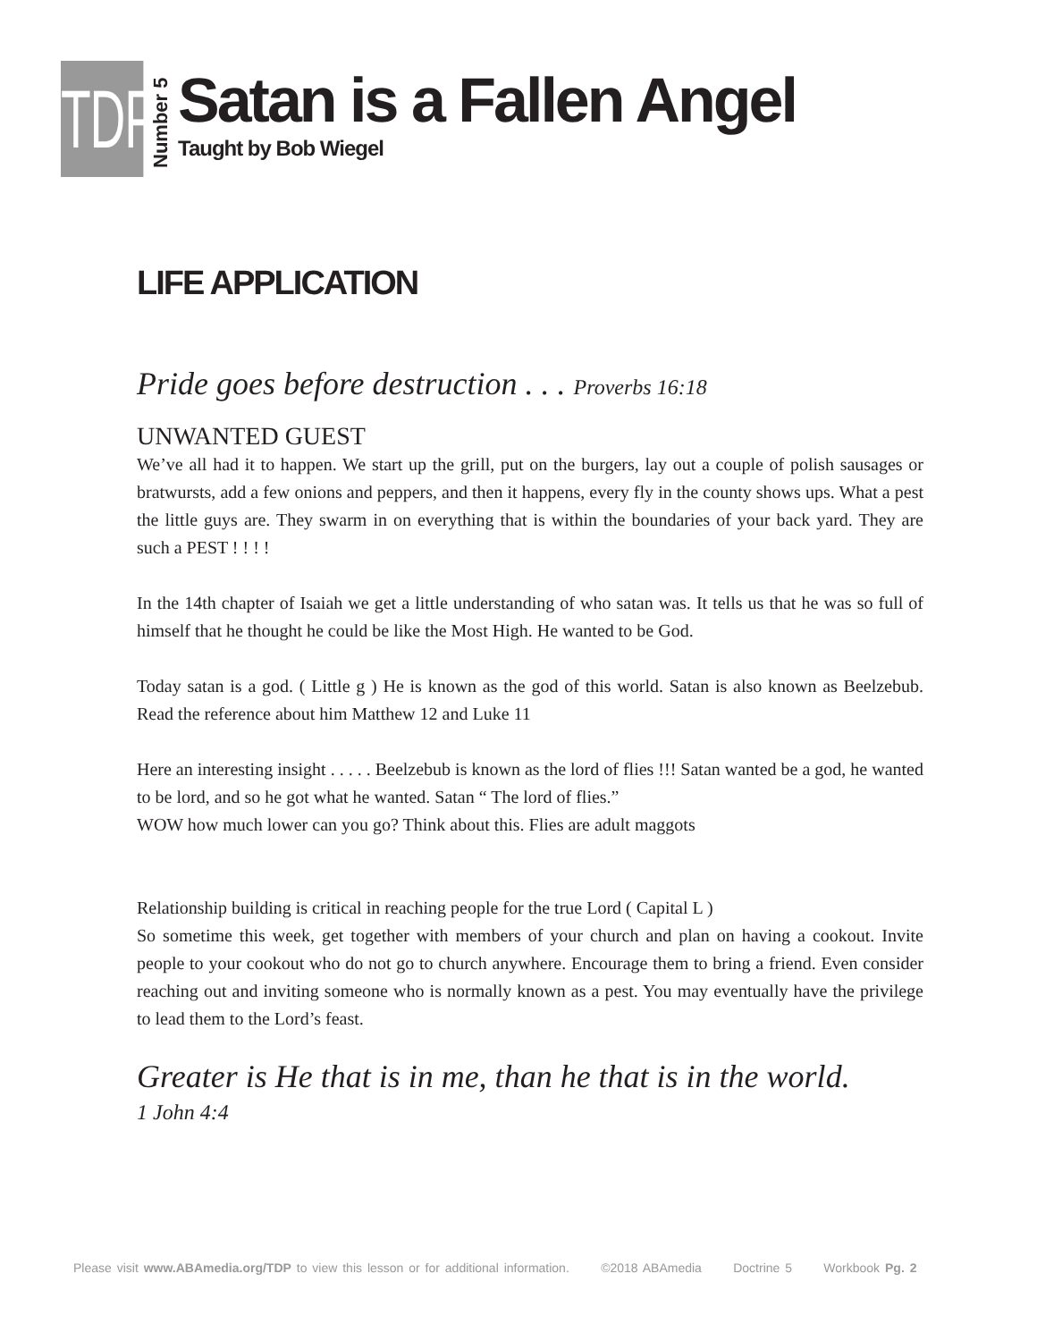TDP
Number 5
Satan is a Fallen Angel
Taught by Bob Wiegel
LIFE APPLICATION
Pride goes before destruction . . . Proverbs 16:18
UNWANTED GUEST
We’ve all had it to happen. We start up the grill, put on the burgers, lay out a couple of polish sausages or bratwursts, add a few onions and peppers, and then it happens, every fly in the county shows ups. What a pest the little guys are. They swarm in on everything that is within the boundaries of your back yard. They are such a PEST ! ! ! !
In the 14th chapter of Isaiah we get a little understanding of who satan was. It tells us that he was so full of himself that he thought he could be like the Most High. He wanted to be God.
Today satan is a god. ( Little g ) He is known as the god of this world. Satan is also known as Beelzebub. Read the reference about him Matthew 12 and Luke 11
Here an interesting insight . . . . . Beelzebub is known as the lord of flies !!! Satan wanted be a god, he wanted to be lord, and so he got what he wanted. Satan “ The lord of flies.”
WOW how much lower can you go? Think about this. Flies are adult maggots
Relationship building is critical in reaching people for the true Lord ( Capital L )
So sometime this week, get together with members of your church and plan on having a cookout. Invite people to your cookout who do not go to church anywhere. Encourage them to bring a friend. Even consider reaching out and inviting someone who is normally known as a pest. You may eventually have the privilege to lead them to the Lord’s feast.
Greater is He that is in me, than he that is in the world.
1 John 4:4
Please visit www.ABAmedia.org/TDP to view this lesson or for additional information. ©2018 ABAmedia Doctrine 5 Workbook Pg. 2